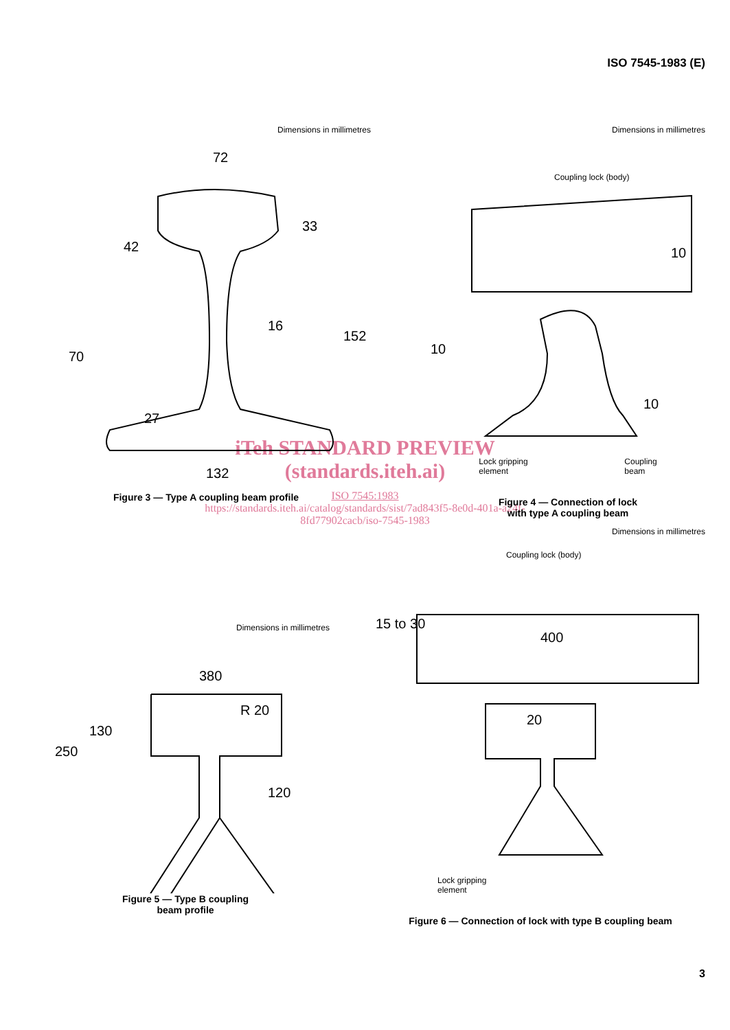ISO 7545-1983 (E)
Dimensions in millimetres
72
16
132
70
27
42
33
152
Figure 3 — Type A coupling beam profile
Dimensions in millimetres
Coupling lock (body)
10
10
10
Lock gripping
element Coupling
beam
Figure 4 — Connection of lock
with type A coupling beam
iTeh STANDARD PREVIEW
(standards.iteh.ai)
ISO 7545:1983
https://standards.iteh.ai/catalog/standards/sist/7ad843f5-8e0d-401a-a24f-
8fd77902cacb/iso-7545-1983
Dimensions in millimetres
380
R 20
120
250
130
Figure 5 — Type B coupling
beam profile
Dimensions in millimetres
Coupling lock (body)
400
20
15 to 30
Lock gripping
element
Figure 6 — Connection of lock with type B coupling beam
3